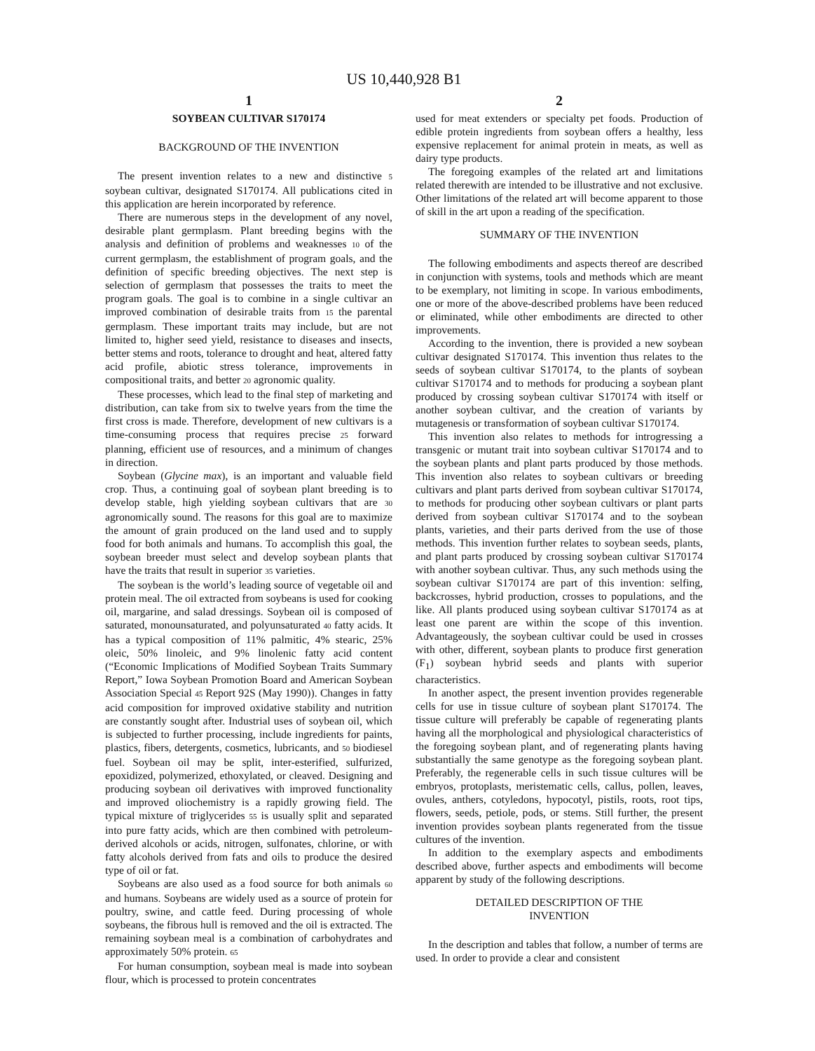US 10,440,928 B1
1
SOYBEAN CULTIVAR S170174
BACKGROUND OF THE INVENTION
The present invention relates to a new and distinctive 5 soybean cultivar, designated S170174. All publications cited in this application are herein incorporated by reference.
There are numerous steps in the development of any novel, desirable plant germplasm. Plant breeding begins with the analysis and definition of problems and weaknesses 10 of the current germplasm, the establishment of program goals, and the definition of specific breeding objectives. The next step is selection of germplasm that possesses the traits to meet the program goals. The goal is to combine in a single cultivar an improved combination of desirable traits from 15 the parental germplasm. These important traits may include, but are not limited to, higher seed yield, resistance to diseases and insects, better stems and roots, tolerance to drought and heat, altered fatty acid profile, abiotic stress tolerance, improvements in compositional traits, and better 20 agronomic quality.
These processes, which lead to the final step of marketing and distribution, can take from six to twelve years from the time the first cross is made. Therefore, development of new cultivars is a time-consuming process that requires precise 25 forward planning, efficient use of resources, and a minimum of changes in direction.
Soybean (Glycine max), is an important and valuable field crop. Thus, a continuing goal of soybean plant breeding is to develop stable, high yielding soybean cultivars that are 30 agronomically sound. The reasons for this goal are to maximize the amount of grain produced on the land used and to supply food for both animals and humans. To accomplish this goal, the soybean breeder must select and develop soybean plants that have the traits that result in superior 35 varieties.
The soybean is the world’s leading source of vegetable oil and protein meal. The oil extracted from soybeans is used for cooking oil, margarine, and salad dressings. Soybean oil is composed of saturated, monounsaturated, and polyunsaturated 40 fatty acids. It has a typical composition of 11% palmitic, 4% stearic, 25% oleic, 50% linoleic, and 9% linolenic fatty acid content (“Economic Implications of Modified Soybean Traits Summary Report,” Iowa Soybean Promotion Board and American Soybean Association Special 45 Report 92S (May 1990)). Changes in fatty acid composition for improved oxidative stability and nutrition are constantly sought after. Industrial uses of soybean oil, which is subjected to further processing, include ingredients for paints, plastics, fibers, detergents, cosmetics, lubricants, and 50 biodiesel fuel. Soybean oil may be split, inter-esterified, sulfurized, epoxidized, polymerized, ethoxylated, or cleaved. Designing and producing soybean oil derivatives with improved functionality and improved oliochemistry is a rapidly growing field. The typical mixture of triglycerides 55 is usually split and separated into pure fatty acids, which are then combined with petroleum-derived alcohols or acids, nitrogen, sulfonates, chlorine, or with fatty alcohols derived from fats and oils to produce the desired type of oil or fat.
Soybeans are also used as a food source for both animals 60 and humans. Soybeans are widely used as a source of protein for poultry, swine, and cattle feed. During processing of whole soybeans, the fibrous hull is removed and the oil is extracted. The remaining soybean meal is a combination of carbohydrates and approximately 50% protein. 65
For human consumption, soybean meal is made into soybean flour, which is processed to protein concentrates
2
used for meat extenders or specialty pet foods. Production of edible protein ingredients from soybean offers a healthy, less expensive replacement for animal protein in meats, as well as dairy type products.
The foregoing examples of the related art and limitations related therewith are intended to be illustrative and not exclusive. Other limitations of the related art will become apparent to those of skill in the art upon a reading of the specification.
SUMMARY OF THE INVENTION
The following embodiments and aspects thereof are described in conjunction with systems, tools and methods which are meant to be exemplary, not limiting in scope. In various embodiments, one or more of the above-described problems have been reduced or eliminated, while other embodiments are directed to other improvements.
According to the invention, there is provided a new soybean cultivar designated S170174. This invention thus relates to the seeds of soybean cultivar S170174, to the plants of soybean cultivar S170174 and to methods for producing a soybean plant produced by crossing soybean cultivar S170174 with itself or another soybean cultivar, and the creation of variants by mutagenesis or transformation of soybean cultivar S170174.
This invention also relates to methods for introgressing a transgenic or mutant trait into soybean cultivar S170174 and to the soybean plants and plant parts produced by those methods. This invention also relates to soybean cultivars or breeding cultivars and plant parts derived from soybean cultivar S170174, to methods for producing other soybean cultivars or plant parts derived from soybean cultivar S170174 and to the soybean plants, varieties, and their parts derived from the use of those methods. This invention further relates to soybean seeds, plants, and plant parts produced by crossing soybean cultivar S170174 with another soybean cultivar. Thus, any such methods using the soybean cultivar S170174 are part of this invention: selfing, backcrosses, hybrid production, crosses to populations, and the like. All plants produced using soybean cultivar S170174 as at least one parent are within the scope of this invention. Advantageously, the soybean cultivar could be used in crosses with other, different, soybean plants to produce first generation (F<sub>1</sub>) soybean hybrid seeds and plants with superior characteristics.
In another aspect, the present invention provides regenerable cells for use in tissue culture of soybean plant S170174. The tissue culture will preferably be capable of regenerating plants having all the morphological and physiological characteristics of the foregoing soybean plant, and of regenerating plants having substantially the same genotype as the foregoing soybean plant. Preferably, the regenerable cells in such tissue cultures will be embryos, protoplasts, meristematic cells, callus, pollen, leaves, ovules, anthers, cotyledons, hypocotyl, pistils, roots, root tips, flowers, seeds, petiole, pods, or stems. Still further, the present invention provides soybean plants regenerated from the tissue cultures of the invention.
In addition to the exemplary aspects and embodiments described above, further aspects and embodiments will become apparent by study of the following descriptions.
DETAILED DESCRIPTION OF THE
INVENTION
In the description and tables that follow, a number of terms are used. In order to provide a clear and consistent